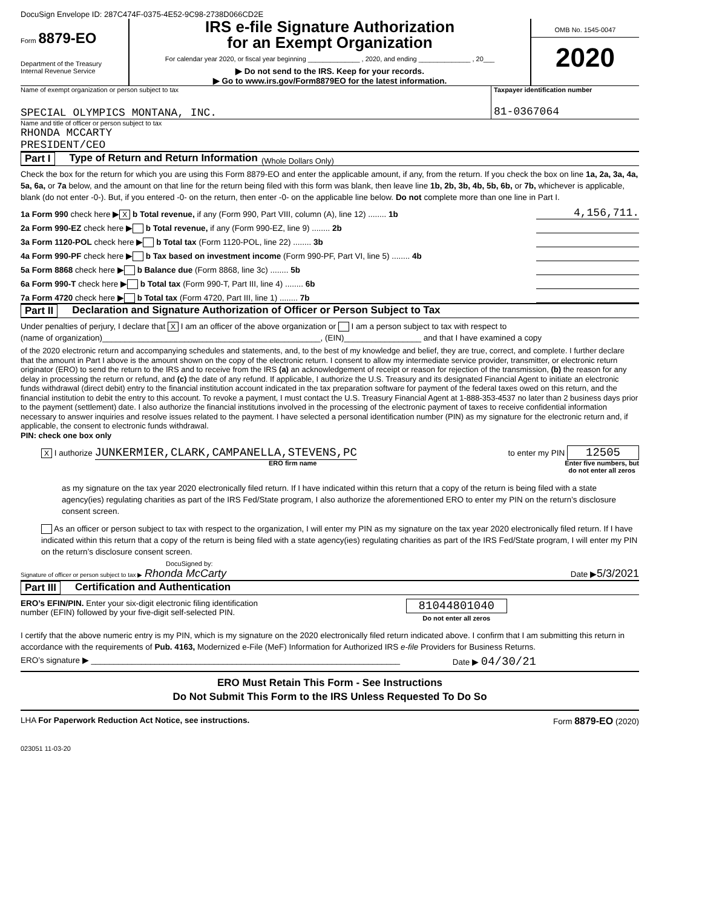DocuSign Envelope ID: 287C474F-0375-4E52-9C98-2738D066CD2E
Form 8879-EO
Department of the Treasury
Internal Revenue Service
IRS e-file Signature Authorization
for an Exempt Organization
For calendar year 2020, or fiscal year beginning ______________ , 2020, and ending ______________ , 20___
▶ Do not send to the IRS. Keep for your records.
▶ Go to www.irs.gov/Form8879EO for the latest information.
OMB No. 1545-0047
2020
Name of exempt organization or person subject to tax
SPECIAL OLYMPICS MONTANA, INC.
Taxpayer identification number
81-0367064
Name and title of officer or person subject to tax
RHONDA MCCARTY
PRESIDENT/CEO
Part I Type of Return and Return Information (Whole Dollars Only)
Check the box for the return for which you are using this Form 8879-EO and enter the applicable amount, if any, from the return. If you check the box on line 1a, 2a, 3a, 4a, 5a, 6a, or 7a below, and the amount on that line for the return being filed with this form was blank, then leave line 1b, 2b, 3b, 4b, 5b, 6b, or 7b, whichever is applicable, blank (do not enter -0-). But, if you entered -0- on the return, then enter -0- on the applicable line below. Do not complete more than one line in Part I.
1a Form 990 check here ▶ X b Total revenue, if any (Form 990, Part VIII, column (A), line 12) ........ 1b 4,156,711.
2a Form 990-EZ check here ▶ b Total revenue, if any (Form 990-EZ, line 9) ........ 2b
3a Form 1120-POL check here ▶ b Total tax (Form 1120-POL, line 22) ........ 3b
4a Form 990-PF check here ▶ b Tax based on investment income (Form 990-PF, Part VI, line 5) ........ 4b
5a Form 8868 check here ▶ b Balance due (Form 8868, line 3c) ........ 5b
6a Form 990-T check here ▶ b Total tax (Form 990-T, Part III, line 4) ........ 6b
7a Form 4720 check here ▶ b Total tax (Form 4720, Part III, line 1) ........ 7b
Part II Declaration and Signature Authorization of Officer or Person Subject to Tax
Under penalties of perjury, I declare that X I am an officer of the above organization or I am a person subject to tax with respect to
(name of organization)________________________________________________, (EIN)_________________ and that I have examined a copy
of the 2020 electronic return and accompanying schedules and statements, and, to the best of my knowledge and belief, they are true, correct, and complete. I further declare that the amount in Part I above is the amount shown on the copy of the electronic return. I consent to allow my intermediate service provider, transmitter, or electronic return originator (ERO) to send the return to the IRS and to receive from the IRS (a) an acknowledgement of receipt or reason for rejection of the transmission, (b) the reason for any delay in processing the return or refund, and (c) the date of any refund. If applicable, I authorize the U.S. Treasury and its designated Financial Agent to initiate an electronic funds withdrawal (direct debit) entry to the financial institution account indicated in the tax preparation software for payment of the federal taxes owed on this return, and the financial institution to debit the entry to this account. To revoke a payment, I must contact the U.S. Treasury Financial Agent at 1-888-353-4537 no later than 2 business days prior to the payment (settlement) date. I also authorize the financial institutions involved in the processing of the electronic payment of taxes to receive confidential information necessary to answer inquiries and resolve issues related to the payment. I have selected a personal identification number (PIN) as my signature for the electronic return and, if applicable, the consent to electronic funds withdrawal.
PIN: check one box only
X I authorize JUNKERMIER,CLARK,CAMPANELLA,STEVENS,PC to enter my PIN 12505
ERO firm name Enter five numbers, but
do not enter all zeros
as my signature on the tax year 2020 electronically filed return. If I have indicated within this return that a copy of the return is being filed with a state agency(ies) regulating charities as part of the IRS Fed/State program, I also authorize the aforementioned ERO to enter my PIN on the return’s disclosure consent screen.
As an officer or person subject to tax with respect to the organization, I will enter my PIN as my signature on the tax year 2020 electronically filed return. If I have indicated within this return that a copy of the return is being filed with a state agency(ies) regulating charities as part of the IRS Fed/State program, I will enter my PIN on the return’s disclosure consent screen.
DocuSigned by:
Signature of officer or person subject to tax ▶ Rhonda McCarty Date ▶5/3/2021
Part III Certification and Authentication
ERO’s EFIN/PIN. Enter your six-digit electronic filing identification
number (EFIN) followed by your five-digit self-selected PIN. 81044801040
Do not enter all zeros
I certify that the above numeric entry is my PIN, which is my signature on the 2020 electronically filed return indicated above. I confirm that I am submitting this return in accordance with the requirements of Pub. 4163, Modernized e-File (MeF) Information for Authorized IRS e-file Providers for Business Returns.
ERO’s signature ▶ ____________________________________________________________________ Date ▶ 04/30/21
ERO Must Retain This Form - See Instructions
Do Not Submit This Form to the IRS Unless Requested To Do So
LHA For Paperwork Reduction Act Notice, see instructions. Form 8879-EO (2020)
023051 11-03-20